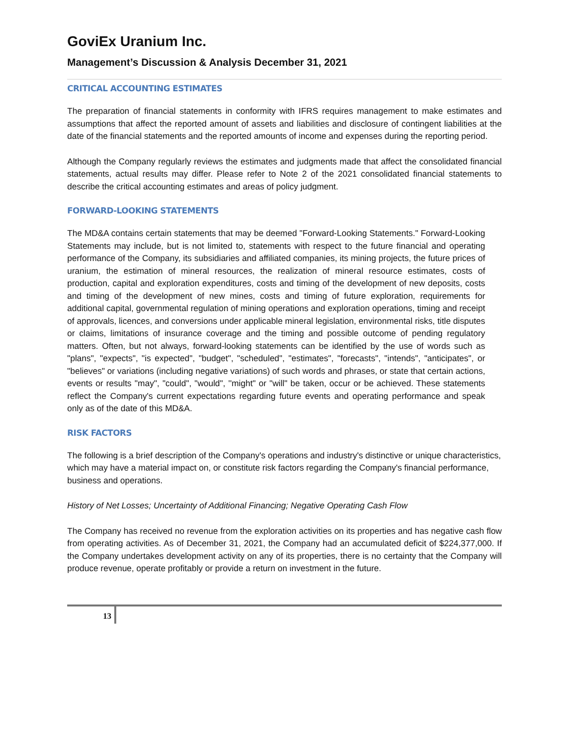GoviEx Uranium Inc.
Management’s Discussion & Analysis December 31, 2021
CRITICAL ACCOUNTING ESTIMATES
The preparation of financial statements in conformity with IFRS requires management to make estimates and assumptions that affect the reported amount of assets and liabilities and disclosure of contingent liabilities at the date of the financial statements and the reported amounts of income and expenses during the reporting period.
Although the Company regularly reviews the estimates and judgments made that affect the consolidated financial statements, actual results may differ. Please refer to Note 2 of the 2021 consolidated financial statements to describe the critical accounting estimates and areas of policy judgment.
FORWARD-LOOKING STATEMENTS
The MD&A contains certain statements that may be deemed "Forward-Looking Statements." Forward-Looking Statements may include, but is not limited to, statements with respect to the future financial and operating performance of the Company, its subsidiaries and affiliated companies, its mining projects, the future prices of uranium, the estimation of mineral resources, the realization of mineral resource estimates, costs of production, capital and exploration expenditures, costs and timing of the development of new deposits, costs and timing of the development of new mines, costs and timing of future exploration, requirements for additional capital, governmental regulation of mining operations and exploration operations, timing and receipt of approvals, licences, and conversions under applicable mineral legislation, environmental risks, title disputes or claims, limitations of insurance coverage and the timing and possible outcome of pending regulatory matters. Often, but not always, forward-looking statements can be identified by the use of words such as "plans", "expects", "is expected", "budget", "scheduled", "estimates", "forecasts", "intends", "anticipates", or "believes" or variations (including negative variations) of such words and phrases, or state that certain actions, events or results ''may", "could", "would", ''might" or "will" be taken, occur or be achieved. These statements reflect the Company's current expectations regarding future events and operating performance and speak only as of the date of this MD&A.
RISK FACTORS
The following is a brief description of the Company's operations and industry's distinctive or unique characteristics, which may have a material impact on, or constitute risk factors regarding the Company's financial performance, business and operations.
History of Net Losses; Uncertainty of Additional Financing; Negative Operating Cash Flow
The Company has received no revenue from the exploration activities on its properties and has negative cash flow from operating activities. As of December 31, 2021, the Company had an accumulated deficit of $224,377,000. If the Company undertakes development activity on any of its properties, there is no certainty that the Company will produce revenue, operate profitably or provide a return on investment in the future.
13